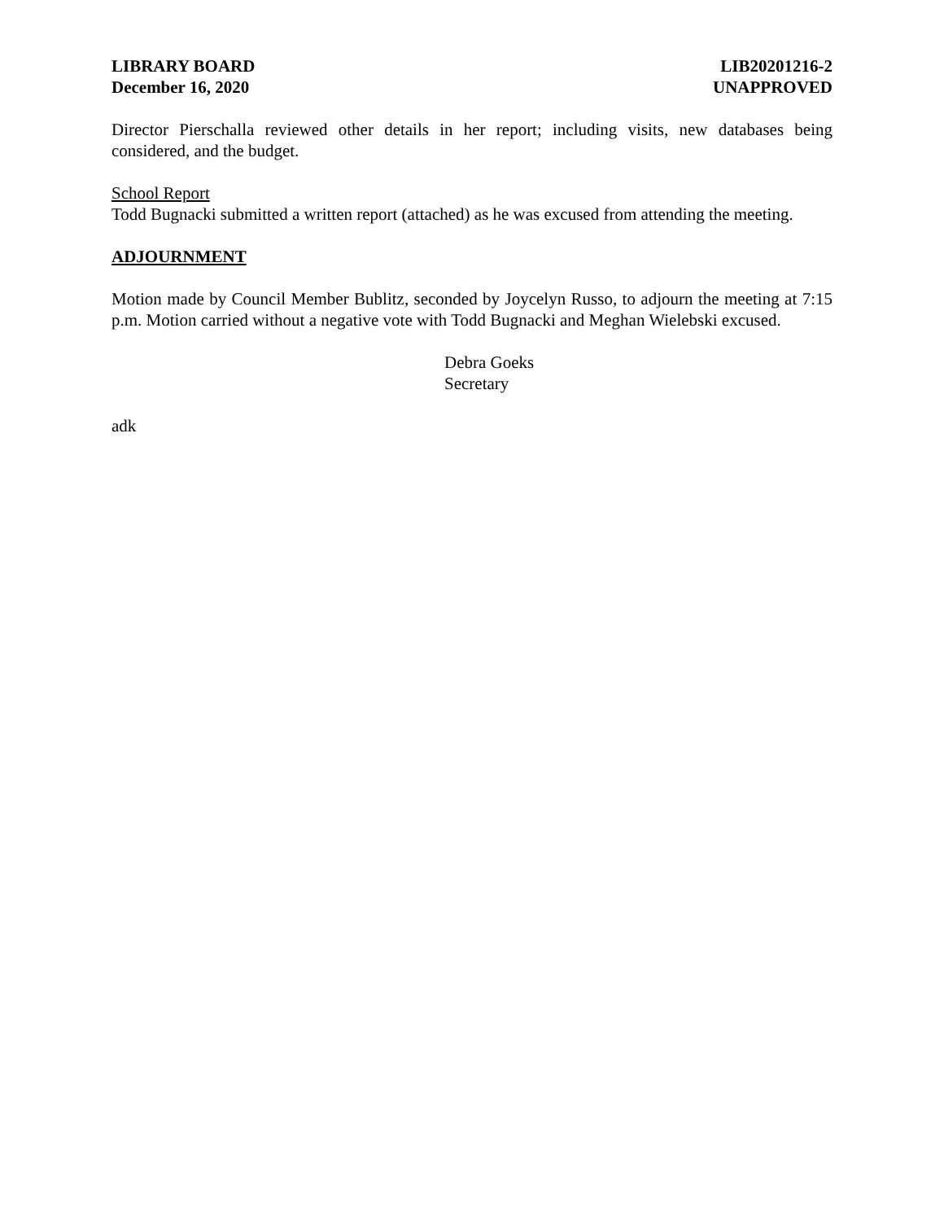LIBRARY BOARD
December 16, 2020
LIB20201216-2
UNAPPROVED
Director Pierschalla reviewed other details in her report; including visits, new databases being considered, and the budget.
School Report
Todd Bugnacki submitted a written report (attached) as he was excused from attending the meeting.
ADJOURNMENT
Motion made by Council Member Bublitz, seconded by Joycelyn Russo, to adjourn the meeting at 7:15 p.m. Motion carried without a negative vote with Todd Bugnacki and Meghan Wielebski excused.
Debra Goeks
Secretary
adk